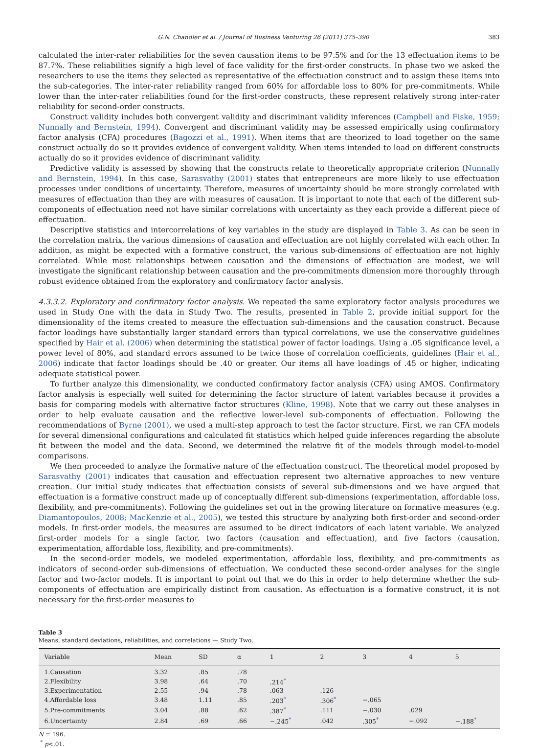G.N. Chandler et al. / Journal of Business Venturing 26 (2011) 375–390 383
calculated the inter-rater reliabilities for the seven causation items to be 97.5% and for the 13 effectuation items to be 87.7%. These reliabilities signify a high level of face validity for the first-order constructs. In phase two we asked the researchers to use the items they selected as representative of the effectuation construct and to assign these items into the sub-categories. The inter-rater reliability ranged from 60% for affordable loss to 80% for pre-commitments. While lower than the inter-rater reliabilities found for the first-order constructs, these represent relatively strong inter-rater reliability for second-order constructs.
Construct validity includes both convergent validity and discriminant validity inferences (Campbell and Fiske, 1959; Nunnally and Bernstein, 1994). Convergent and discriminant validity may be assessed empirically using confirmatory factor analysis (CFA) procedures (Bagozzi et al., 1991). When items that are theorized to load together on the same construct actually do so it provides evidence of convergent validity. When items intended to load on different constructs actually do so it provides evidence of discriminant validity.
Predictive validity is assessed by showing that the constructs relate to theoretically appropriate criterion (Nunnally and Bernstein, 1994). In this case, Sarasvathy (2001) states that entrepreneurs are more likely to use effectuation processes under conditions of uncertainty. Therefore, measures of uncertainty should be more strongly correlated with measures of effectuation than they are with measures of causation. It is important to note that each of the different sub-components of effectuation need not have similar correlations with uncertainty as they each provide a different piece of effectuation.
Descriptive statistics and intercorrelations of key variables in the study are displayed in Table 3. As can be seen in the correlation matrix, the various dimensions of causation and effectuation are not highly correlated with each other. In addition, as might be expected with a formative construct, the various sub-dimensions of effectuation are not highly correlated. While most relationships between causation and the dimensions of effectuation are modest, we will investigate the significant relationship between causation and the pre-commitments dimension more thoroughly through robust evidence obtained from the exploratory and confirmatory factor analysis.
4.3.3.2. Exploratory and confirmatory factor analysis. We repeated the same exploratory factor analysis procedures we used in Study One with the data in Study Two. The results, presented in Table 2, provide initial support for the dimensionality of the items created to measure the effectuation sub-dimensions and the causation construct. Because factor loadings have substantially larger standard errors than typical correlations, we use the conservative guidelines specified by Hair et al. (2006) when determining the statistical power of factor loadings. Using a .05 significance level, a power level of 80%, and standard errors assumed to be twice those of correlation coefficients, guidelines (Hair et al., 2006) indicate that factor loadings should be .40 or greater. Our items all have loadings of .45 or higher, indicating adequate statistical power.
To further analyze this dimensionality, we conducted confirmatory factor analysis (CFA) using AMOS. Confirmatory factor analysis is especially well suited for determining the factor structure of latent variables because it provides a basis for comparing models with alternative factor structures (Kline, 1998). Note that we carry out these analyses in order to help evaluate causation and the reflective lower-level sub-components of effectuation. Following the recommendations of Byrne (2001), we used a multi-step approach to test the factor structure. First, we ran CFA models for several dimensional configurations and calculated fit statistics which helped guide inferences regarding the absolute fit between the model and the data. Second, we determined the relative fit of the models through model-to-model comparisons.
We then proceeded to analyze the formative nature of the effectuation construct. The theoretical model proposed by Sarasvathy (2001) indicates that causation and effectuation represent two alternative approaches to new venture creation. Our initial study indicates that effectuation consists of several sub-dimensions and we have argued that effectuation is a formative construct made up of conceptually different sub-dimensions (experimentation, affordable loss, flexibility, and pre-commitments). Following the guidelines set out in the growing literature on formative measures (e.g. Diamantopoulos, 2008; MacKenzie et al., 2005), we tested this structure by analyzing both first-order and second-order models. In first-order models, the measures are assumed to be direct indicators of each latent variable. We analyzed first-order models for a single factor, two factors (causation and effectuation), and five factors (causation, experimentation, affordable loss, flexibility, and pre-commitments).
In the second-order models, we modeled experimentation, affordable loss, flexibility, and pre-commitments as indicators of second-order sub-dimensions of effectuation. We conducted these second-order analyses for the single factor and two-factor models. It is important to point out that we do this in order to help determine whether the sub-components of effectuation are empirically distinct from causation. As effectuation is a formative construct, it is not necessary for the first-order measures to
Table 3
Means, standard deviations, reliabilities, and correlations — Study Two.
| Variable | Mean | SD | α | 1 | 2 | 3 | 4 | 5 |
| --- | --- | --- | --- | --- | --- | --- | --- | --- |
| 1.Causation | 3.32 | .85 | .78 | | | | | |
| 2.Flexibility | 3.98 | .64 | .70 | .214<sup>*</sup> | | | | |
| 3.Experimentation | 2.55 | .94 | .78 | .063 | .126 | | | |
| 4.Affordable loss | 3.48 | 1.11 | .85 | .203<sup>*</sup> | .306<sup>*</sup> | −.065 | | |
| 5.Pre-commitments | 3.04 | .88 | .62 | .387<sup>*</sup> | .111 | −.030 | .029 | |
| 6.Uncertainty | 2.84 | .69 | .66 | −.245<sup>*</sup> | .042 | .305<sup>*</sup> | −.092 | −.188<sup>*</sup> |
N = 196.
<sup>*</sup> p<.01.